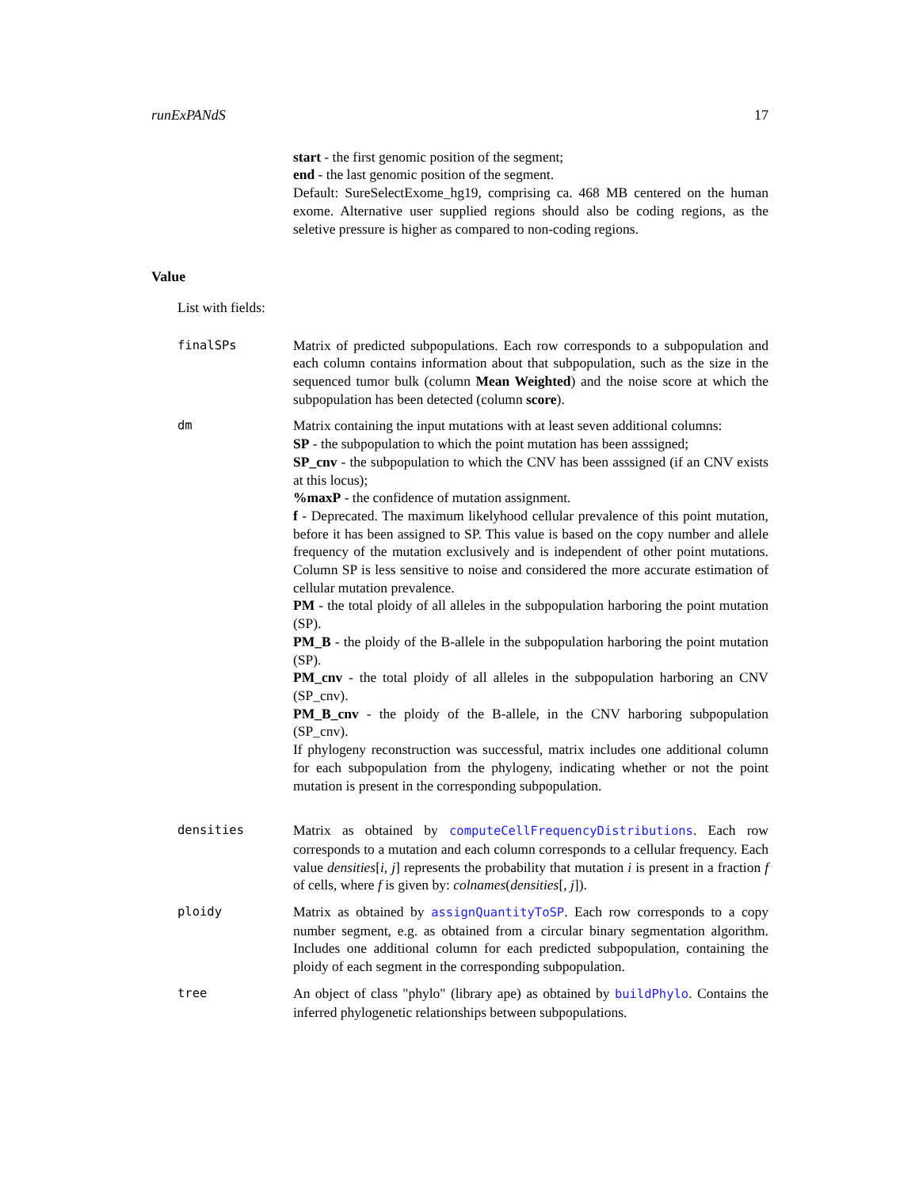runExPANdS 17
start - the first genomic position of the segment;
end - the last genomic position of the segment.
Default: SureSelectExome_hg19, comprising ca. 468 MB centered on the human exome. Alternative user supplied regions should also be coding regions, as the seletive pressure is higher as compared to non-coding regions.
Value
List with fields:
finalSPs Matrix of predicted subpopulations. Each row corresponds to a subpopulation and each column contains information about that subpopulation, such as the size in the sequenced tumor bulk (column Mean Weighted) and the noise score at which the subpopulation has been detected (column score).
dm Matrix containing the input mutations with at least seven additional columns:
SP - the subpopulation to which the point mutation has been asssigned;
SP_cnv - the subpopulation to which the CNV has been asssigned (if an CNV exists at this locus);
%maxP - the confidence of mutation assignment.
f - Deprecated. The maximum likelyhood cellular prevalence of this point mutation, before it has been assigned to SP. This value is based on the copy number and allele frequency of the mutation exclusively and is independent of other point mutations. Column SP is less sensitive to noise and considered the more accurate estimation of cellular mutation prevalence.
PM - the total ploidy of all alleles in the subpopulation harboring the point mutation (SP).
PM_B - the ploidy of the B-allele in the subpopulation harboring the point mutation (SP).
PM_cnv - the total ploidy of all alleles in the subpopulation harboring an CNV (SP_cnv).
PM_B_cnv - the ploidy of the B-allele, in the CNV harboring subpopulation (SP_cnv).
If phylogeny reconstruction was successful, matrix includes one additional column for each subpopulation from the phylogeny, indicating whether or not the point mutation is present in the corresponding subpopulation.
densities Matrix as obtained by computeCellFrequencyDistributions. Each row corresponds to a mutation and each column corresponds to a cellular frequency. Each value densities[i, j] represents the probability that mutation i is present in a fraction f of cells, where f is given by: colnames(densities[, j]).
ploidy Matrix as obtained by assignQuantityToSP. Each row corresponds to a copy number segment, e.g. as obtained from a circular binary segmentation algorithm. Includes one additional column for each predicted subpopulation, containing the ploidy of each segment in the corresponding subpopulation.
tree An object of class "phylo" (library ape) as obtained by buildPhylo. Contains the inferred phylogenetic relationships between subpopulations.